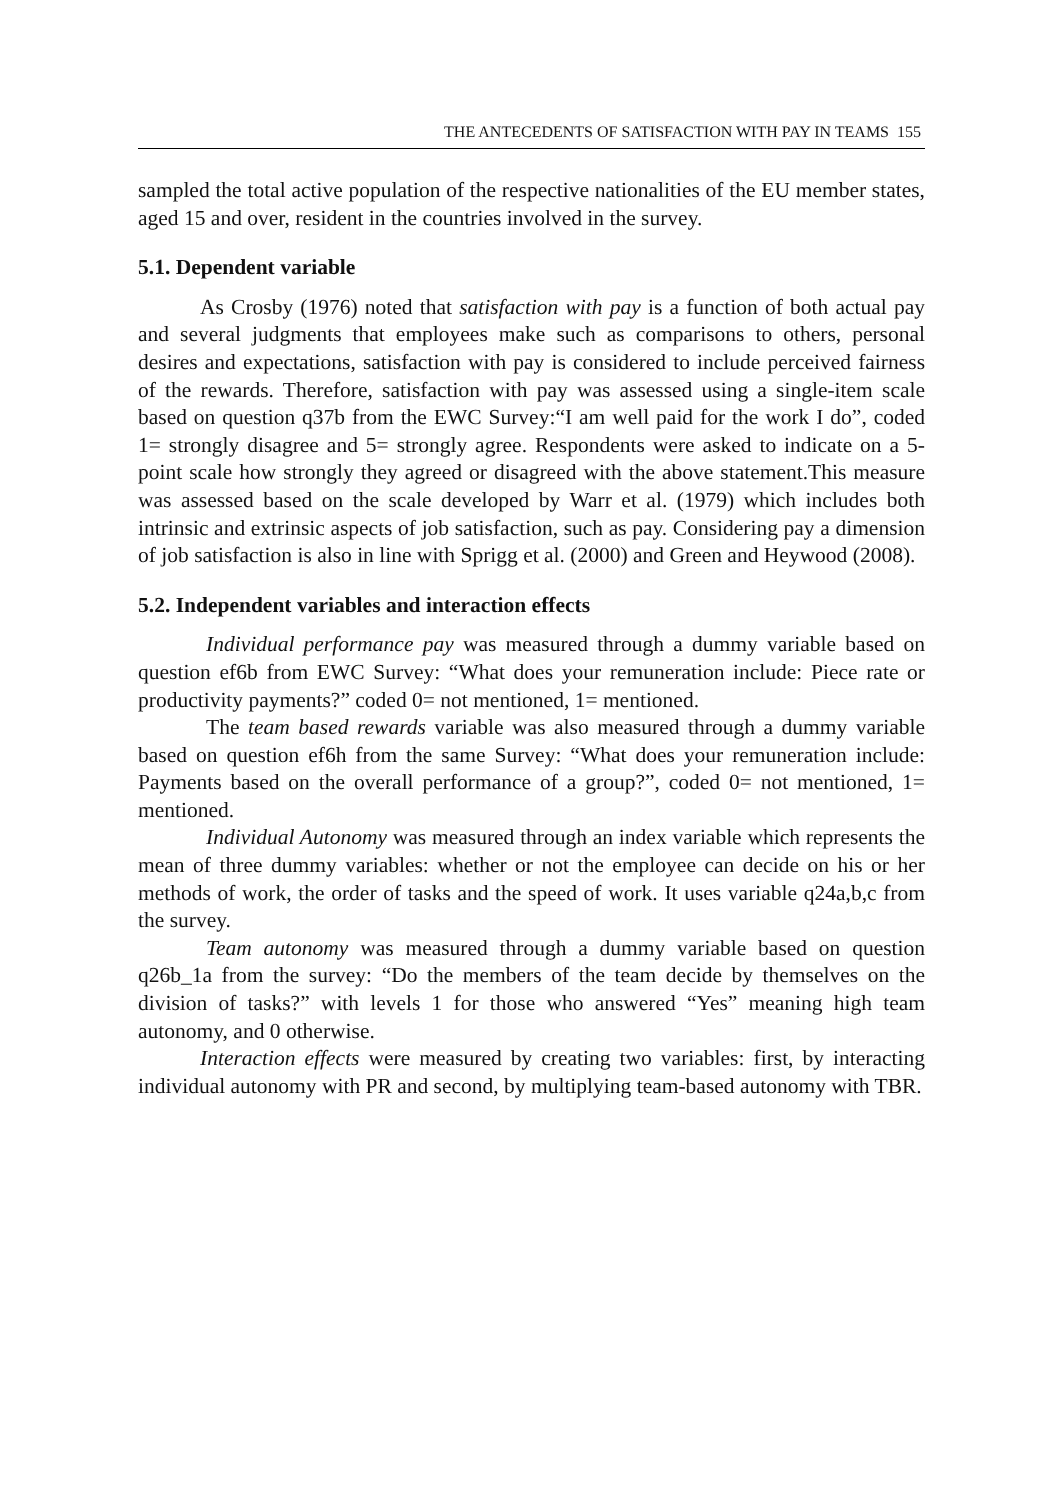THE ANTECEDENTS OF SATISFACTION WITH PAY IN TEAMS 155
sampled the total active population of the respective nationalities of the EU member states, aged 15 and over, resident in the countries involved in the survey.
5.1. Dependent variable
As Crosby (1976) noted that satisfaction with pay is a function of both actual pay and several judgments that employees make such as comparisons to others, personal desires and expectations, satisfaction with pay is considered to include perceived fairness of the rewards. Therefore, satisfaction with pay was assessed using a single-item scale based on question q37b from the EWC Survey:“I am well paid for the work I do”, coded 1= strongly disagree and 5= strongly agree. Respondents were asked to indicate on a 5-point scale how strongly they agreed or disagreed with the above statement.This measure was assessed based on the scale developed by Warr et al. (1979) which includes both intrinsic and extrinsic aspects of job satisfaction, such as pay. Considering pay a dimension of job satisfaction is also in line with Sprigg et al. (2000) and Green and Heywood (2008).
5.2. Independent variables and interaction effects
Individual performance pay was measured through a dummy variable based on question ef6b from EWC Survey: “What does your remuneration include: Piece rate or productivity payments?” coded 0= not mentioned, 1= mentioned.
The team based rewards variable was also measured through a dummy variable based on question ef6h from the same Survey: “What does your remuneration include: Payments based on the overall performance of a group?”, coded 0= not mentioned, 1= mentioned.
Individual Autonomy was measured through an index variable which represents the mean of three dummy variables: whether or not the employee can decide on his or her methods of work, the order of tasks and the speed of work. It uses variable q24a,b,c from the survey.
Team autonomy was measured through a dummy variable based on question q26b_1a from the survey: “Do the members of the team decide by themselves on the division of tasks?” with levels 1 for those who answered “Yes” meaning high team autonomy, and 0 otherwise.
Interaction effects were measured by creating two variables: first, by interacting individual autonomy with PR and second, by multiplying team-based autonomy with TBR.